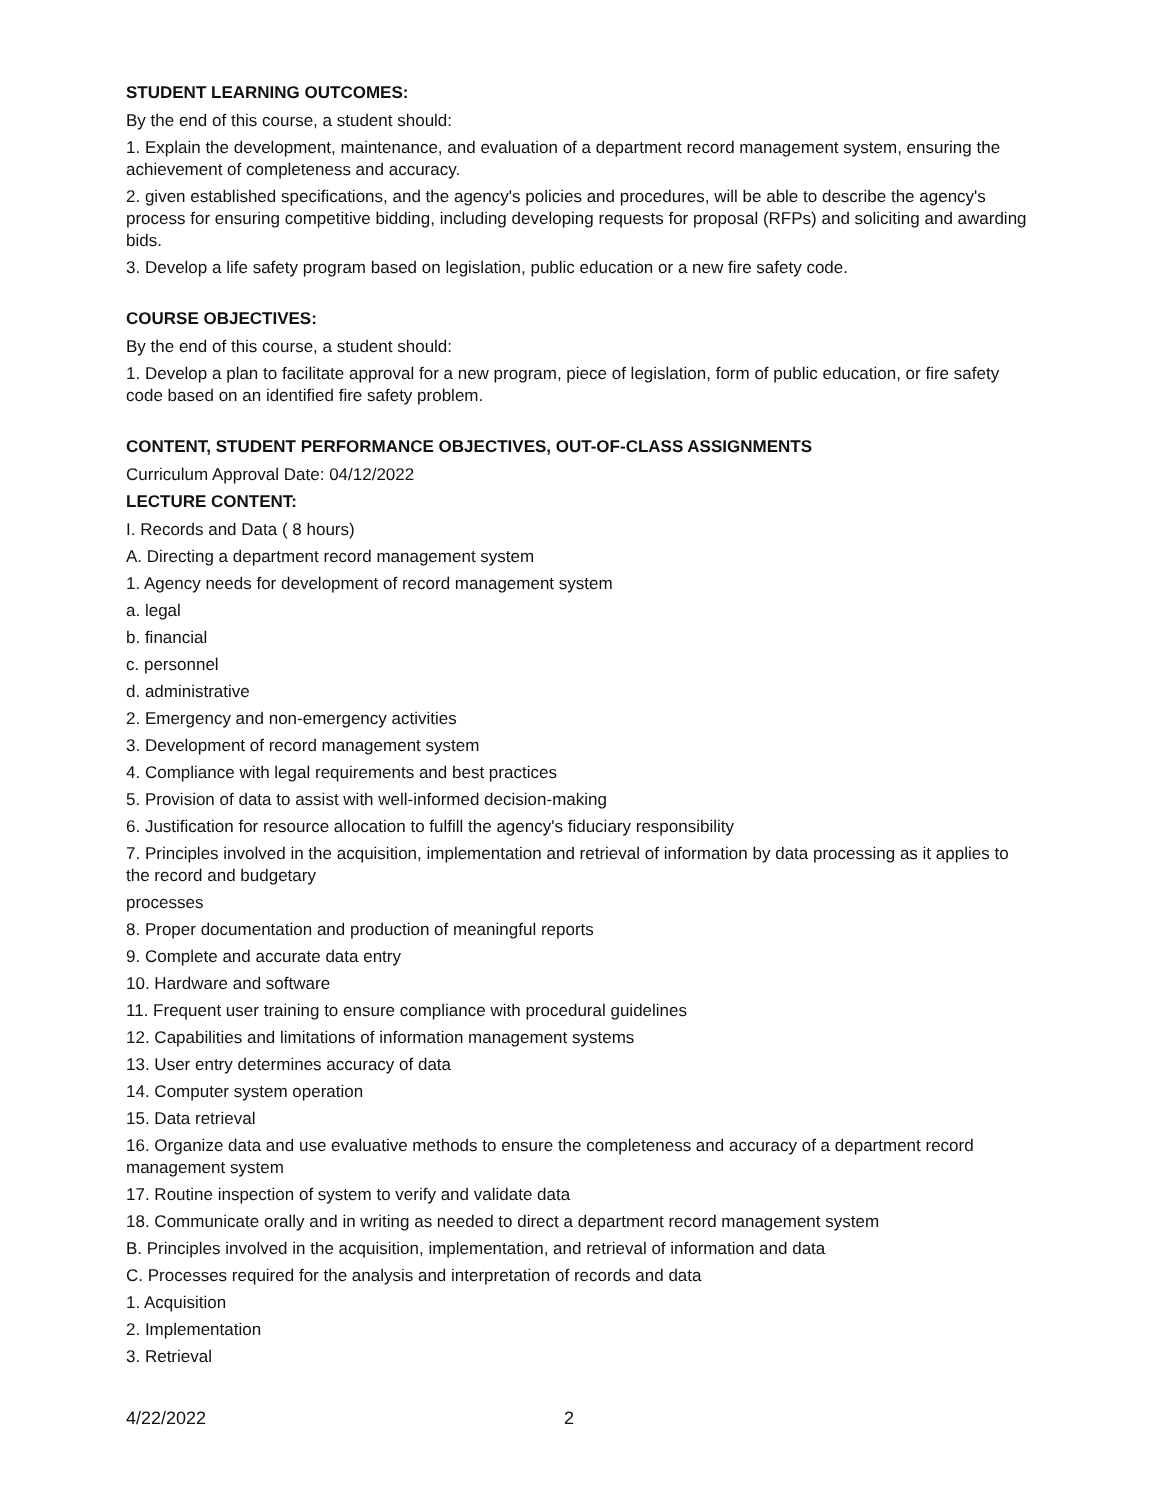STUDENT LEARNING OUTCOMES:
By the end of this course, a student should:
1. Explain the development, maintenance, and evaluation of a department record management system, ensuring the achievement of completeness and accuracy.
2. given established specifications, and the agency's policies and procedures, will be able to describe the agency's process for ensuring competitive bidding, including developing requests for proposal (RFPs) and soliciting and awarding bids.
3. Develop a life safety program based on legislation, public education or a new fire safety code.
COURSE OBJECTIVES:
By the end of this course, a student should:
1. Develop a plan to facilitate approval for a new program, piece of legislation, form of public education, or fire safety code based on an identified fire safety problem.
CONTENT, STUDENT PERFORMANCE OBJECTIVES, OUT-OF-CLASS ASSIGNMENTS
Curriculum Approval Date: 04/12/2022
LECTURE CONTENT:
I. Records and Data ( 8 hours)
A. Directing a department record management system
1. Agency needs for development of record management system
a. legal
b. financial
c. personnel
d. administrative
2. Emergency and non-emergency activities
3. Development of record management system
4. Compliance with legal requirements and best practices
5. Provision of data to assist with well-informed decision-making
6. Justification for resource allocation to fulfill the agency's fiduciary responsibility
7. Principles involved in the acquisition, implementation and retrieval of information by data processing as it applies to the record and budgetary
processes
8. Proper documentation and production of meaningful reports
9. Complete and accurate data entry
10. Hardware and software
11. Frequent user training to ensure compliance with procedural guidelines
12. Capabilities and limitations of information management systems
13. User entry determines accuracy of data
14. Computer system operation
15. Data retrieval
16. Organize data and use evaluative methods to ensure the completeness and accuracy of a department record management system
17. Routine inspection of system to verify and validate data
18. Communicate orally and in writing as needed to direct a department record management system
B. Principles involved in the acquisition, implementation, and retrieval of information and data
C. Processes required for the analysis and interpretation of records and data
1. Acquisition
2. Implementation
3. Retrieval
4/22/2022 2